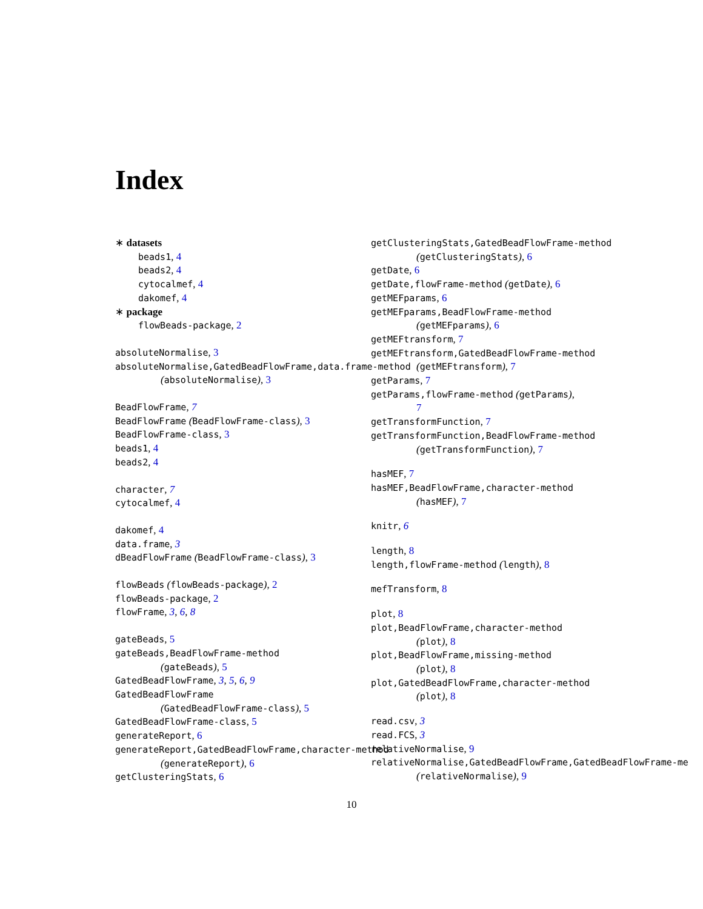Index
∗ datasets
beads1, 4
beads2, 4
cytocalmef, 4
dakomef, 4
∗ package
flowBeads-package, 2
absoluteNormalise, 3
absoluteNormalise,GatedBeadFlowFrame,data.frame-method
(absoluteNormalise), 3
BeadFlowFrame, 7
BeadFlowFrame (BeadFlowFrame-class), 3
BeadFlowFrame-class, 3
beads1, 4
beads2, 4
character, 7
cytocalmef, 4
dakomef, 4
data.frame, 3
dBeadFlowFrame (BeadFlowFrame-class), 3
flowBeads (flowBeads-package), 2
flowBeads-package, 2
flowFrame, 3, 6, 8
gateBeads, 5
gateBeads,BeadFlowFrame-method
(gateBeads), 5
GatedBeadFlowFrame, 3, 5, 6, 9
GatedBeadFlowFrame
(GatedBeadFlowFrame-class), 5
GatedBeadFlowFrame-class, 5
generateReport, 6
generateReport,GatedBeadFlowFrame,character-method
(generateReport), 6
getClusteringStats, 6
getClusteringStats,GatedBeadFlowFrame-method
(getClusteringStats), 6
getDate, 6
getDate,flowFrame-method (getDate), 6
getMEFparams, 6
getMEFparams,BeadFlowFrame-method
(getMEFparams), 6
getMEFtransform, 7
getMEFtransform,GatedBeadFlowFrame-method
(getMEFtransform), 7
getParams, 7
getParams,flowFrame-method (getParams),
7
getTransformFunction, 7
getTransformFunction,BeadFlowFrame-method
(getTransformFunction), 7
hasMEF, 7
hasMEF,BeadFlowFrame,character-method
(hasMEF), 7
knitr, 6
length, 8
length,flowFrame-method (length), 8
mefTransform, 8
plot, 8
plot,BeadFlowFrame,character-method
(plot), 8
plot,BeadFlowFrame,missing-method
(plot), 8
plot,GatedBeadFlowFrame,character-method
(plot), 8
read.csv, 3
read.FCS, 3
relativeNormalise, 9
relativeNormalise,GatedBeadFlowFrame,GatedBeadFlowFrame-me
(relativeNormalise), 9
10